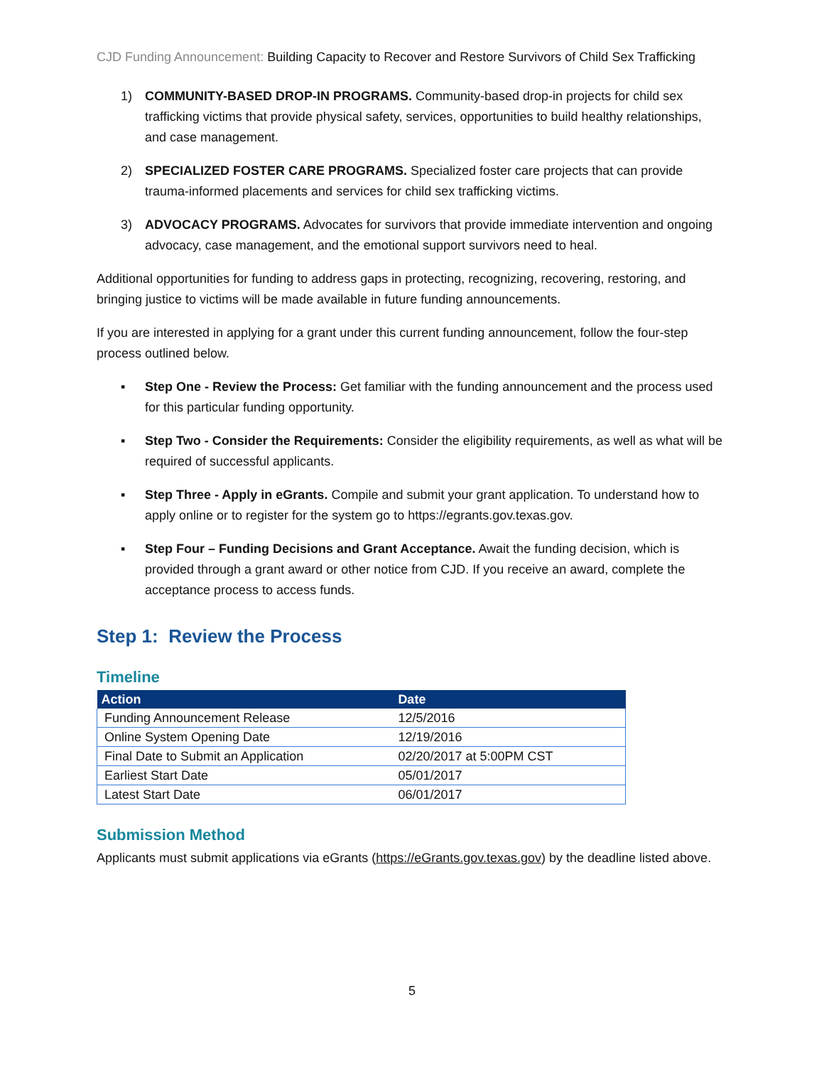CJD Funding Announcement: Building Capacity to Recover and Restore Survivors of Child Sex Trafficking
1) COMMUNITY-BASED DROP-IN PROGRAMS. Community-based drop-in projects for child sex trafficking victims that provide physical safety, services, opportunities to build healthy relationships, and case management.
2) SPECIALIZED FOSTER CARE PROGRAMS. Specialized foster care projects that can provide trauma-informed placements and services for child sex trafficking victims.
3) ADVOCACY PROGRAMS. Advocates for survivors that provide immediate intervention and ongoing advocacy, case management, and the emotional support survivors need to heal.
Additional opportunities for funding to address gaps in protecting, recognizing, recovering, restoring, and bringing justice to victims will be made available in future funding announcements.
If you are interested in applying for a grant under this current funding announcement, follow the four-step process outlined below.
▪ Step One - Review the Process: Get familiar with the funding announcement and the process used for this particular funding opportunity.
▪ Step Two - Consider the Requirements: Consider the eligibility requirements, as well as what will be required of successful applicants.
▪ Step Three - Apply in eGrants. Compile and submit your grant application. To understand how to apply online or to register for the system go to https://egrants.gov.texas.gov.
▪ Step Four – Funding Decisions and Grant Acceptance. Await the funding decision, which is provided through a grant award or other notice from CJD. If you receive an award, complete the acceptance process to access funds.
Step 1: Review the Process
Timeline
| Action | Date |
| --- | --- |
| Funding Announcement Release | 12/5/2016 |
| Online System Opening Date | 12/19/2016 |
| Final Date to Submit an Application | 02/20/2017 at 5:00PM CST |
| Earliest Start Date | 05/01/2017 |
| Latest Start Date | 06/01/2017 |
Submission Method
Applicants must submit applications via eGrants (https://eGrants.gov.texas.gov) by the deadline listed above.
5